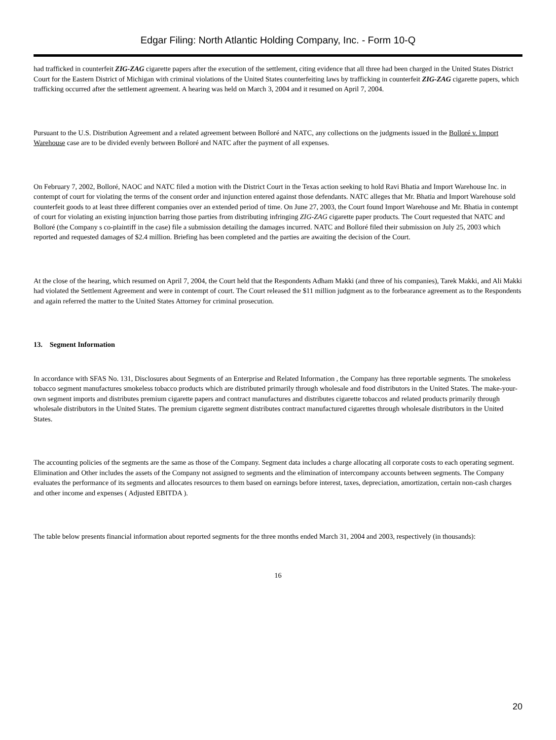Edgar Filing: North Atlantic Holding Company, Inc. - Form 10-Q
had trafficked in counterfeit ZIG-ZAG cigarette papers after the execution of the settlement, citing evidence that all three had been charged in the United States District Court for the Eastern District of Michigan with criminal violations of the United States counterfeiting laws by trafficking in counterfeit ZIG-ZAG cigarette papers, which trafficking occurred after the settlement agreement. A hearing was held on March 3, 2004 and it resumed on April 7, 2004.
Pursuant to the U.S. Distribution Agreement and a related agreement between Bolloré and NATC, any collections on the judgments issued in the Bolloré v. Import Warehouse case are to be divided evenly between Bolloré and NATC after the payment of all expenses.
On February 7, 2002, Bolloré, NAOC and NATC filed a motion with the District Court in the Texas action seeking to hold Ravi Bhatia and Import Warehouse Inc. in contempt of court for violating the terms of the consent order and injunction entered against those defendants. NATC alleges that Mr. Bhatia and Import Warehouse sold counterfeit goods to at least three different companies over an extended period of time. On June 27, 2003, the Court found Import Warehouse and Mr. Bhatia in contempt of court for violating an existing injunction barring those parties from distributing infringing ZIG-ZAG cigarette paper products. The Court requested that NATC and Bolloré (the Company s co-plaintiff in the case) file a submission detailing the damages incurred. NATC and Bolloré filed their submission on July 25, 2003 which reported and requested damages of $2.4 million. Briefing has been completed and the parties are awaiting the decision of the Court.
At the close of the hearing, which resumed on April 7, 2004, the Court held that the Respondents Adham Makki (and three of his companies), Tarek Makki, and Ali Makki had violated the Settlement Agreement and were in contempt of court. The Court released the $11 million judgment as to the forbearance agreement as to the Respondents and again referred the matter to the United States Attorney for criminal prosecution.
13. Segment Information
In accordance with SFAS No. 131, Disclosures about Segments of an Enterprise and Related Information , the Company has three reportable segments. The smokeless tobacco segment manufactures smokeless tobacco products which are distributed primarily through wholesale and food distributors in the United States. The make-your-own segment imports and distributes premium cigarette papers and contract manufactures and distributes cigarette tobaccos and related products primarily through wholesale distributors in the United States. The premium cigarette segment distributes contract manufactured cigarettes through wholesale distributors in the United States.
The accounting policies of the segments are the same as those of the Company. Segment data includes a charge allocating all corporate costs to each operating segment. Elimination and Other includes the assets of the Company not assigned to segments and the elimination of intercompany accounts between segments. The Company evaluates the performance of its segments and allocates resources to them based on earnings before interest, taxes, depreciation, amortization, certain non-cash charges and other income and expenses ( Adjusted EBITDA ).
The table below presents financial information about reported segments for the three months ended March 31, 2004 and 2003, respectively (in thousands):
16
20